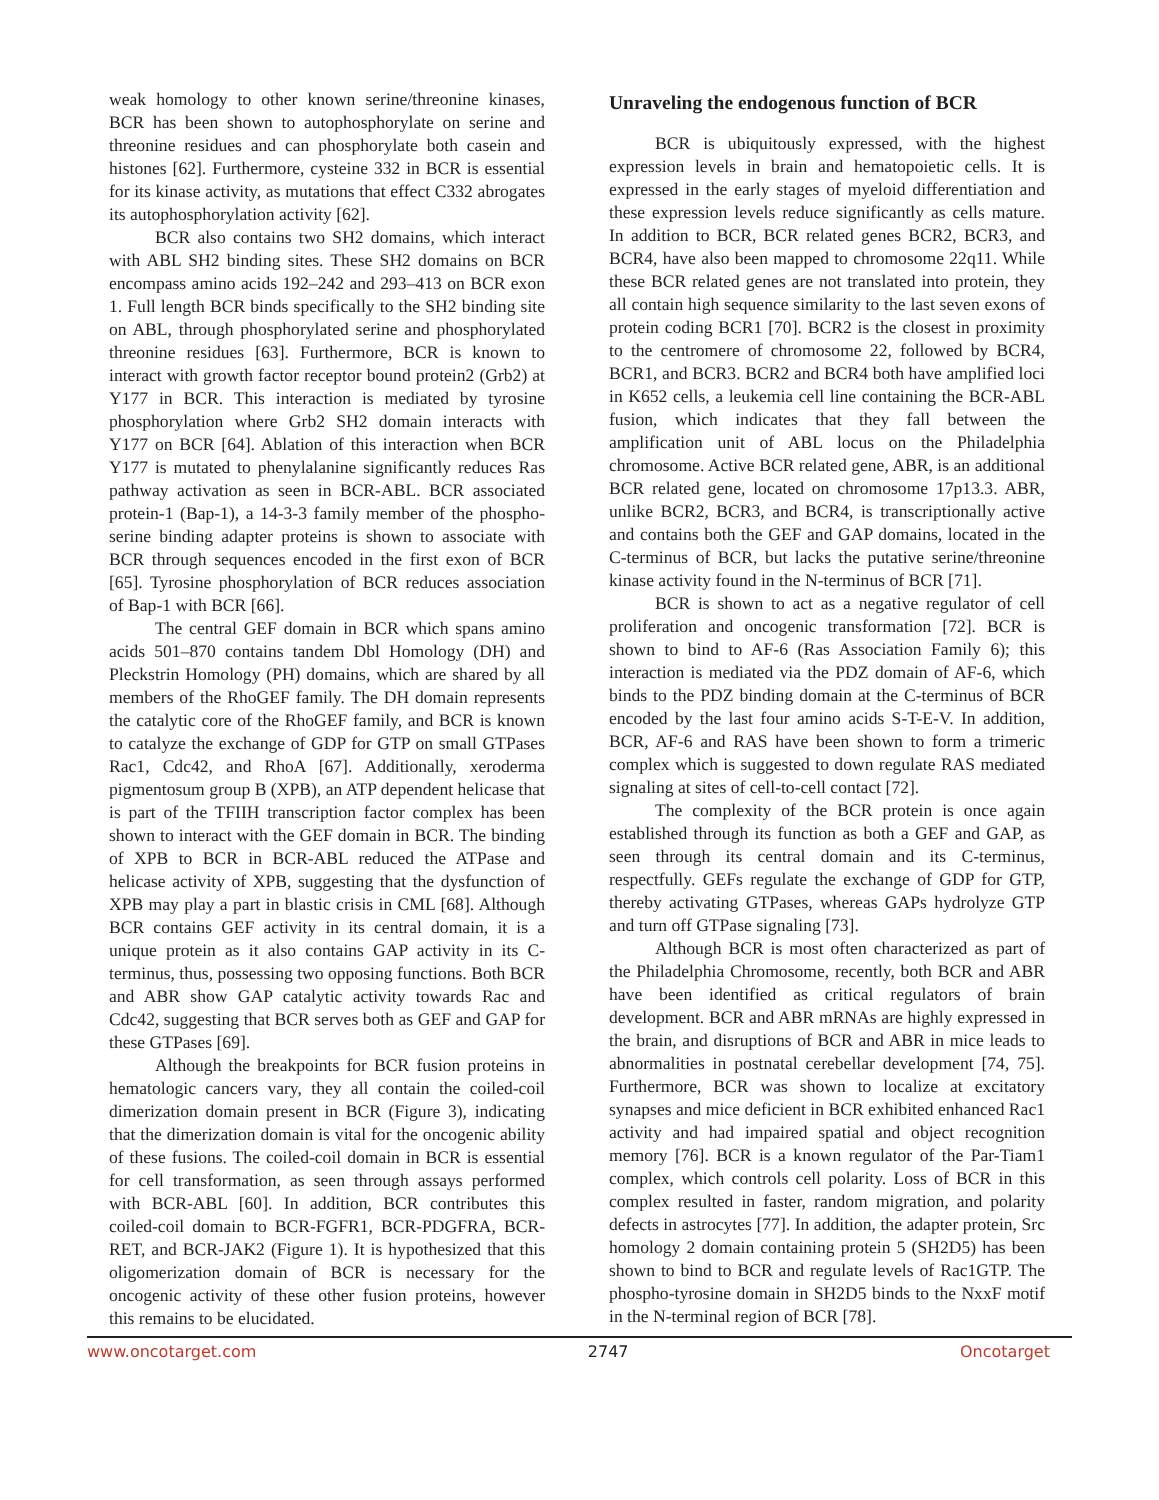weak homology to other known serine/threonine kinases, BCR has been shown to autophosphorylate on serine and threonine residues and can phosphorylate both casein and histones [62]. Furthermore, cysteine 332 in BCR is essential for its kinase activity, as mutations that effect C332 abrogates its autophosphorylation activity [62].
BCR also contains two SH2 domains, which interact with ABL SH2 binding sites. These SH2 domains on BCR encompass amino acids 192–242 and 293–413 on BCR exon 1. Full length BCR binds specifically to the SH2 binding site on ABL, through phosphorylated serine and phosphorylated threonine residues [63]. Furthermore, BCR is known to interact with growth factor receptor bound protein2 (Grb2) at Y177 in BCR. This interaction is mediated by tyrosine phosphorylation where Grb2 SH2 domain interacts with Y177 on BCR [64]. Ablation of this interaction when BCR Y177 is mutated to phenylalanine significantly reduces Ras pathway activation as seen in BCR-ABL. BCR associated protein-1 (Bap-1), a 14-3-3 family member of the phospho-serine binding adapter proteins is shown to associate with BCR through sequences encoded in the first exon of BCR [65]. Tyrosine phosphorylation of BCR reduces association of Bap-1 with BCR [66].
The central GEF domain in BCR which spans amino acids 501–870 contains tandem Dbl Homology (DH) and Pleckstrin Homology (PH) domains, which are shared by all members of the RhoGEF family. The DH domain represents the catalytic core of the RhoGEF family, and BCR is known to catalyze the exchange of GDP for GTP on small GTPases Rac1, Cdc42, and RhoA [67]. Additionally, xeroderma pigmentosum group B (XPB), an ATP dependent helicase that is part of the TFIIH transcription factor complex has been shown to interact with the GEF domain in BCR. The binding of XPB to BCR in BCR-ABL reduced the ATPase and helicase activity of XPB, suggesting that the dysfunction of XPB may play a part in blastic crisis in CML [68]. Although BCR contains GEF activity in its central domain, it is a unique protein as it also contains GAP activity in its C-terminus, thus, possessing two opposing functions. Both BCR and ABR show GAP catalytic activity towards Rac and Cdc42, suggesting that BCR serves both as GEF and GAP for these GTPases [69].
Although the breakpoints for BCR fusion proteins in hematologic cancers vary, they all contain the coiled-coil dimerization domain present in BCR (Figure 3), indicating that the dimerization domain is vital for the oncogenic ability of these fusions. The coiled-coil domain in BCR is essential for cell transformation, as seen through assays performed with BCR-ABL [60]. In addition, BCR contributes this coiled-coil domain to BCR-FGFR1, BCR-PDGFRA, BCR-RET, and BCR-JAK2 (Figure 1). It is hypothesized that this oligomerization domain of BCR is necessary for the oncogenic activity of these other fusion proteins, however this remains to be elucidated.
Unraveling the endogenous function of BCR
BCR is ubiquitously expressed, with the highest expression levels in brain and hematopoietic cells. It is expressed in the early stages of myeloid differentiation and these expression levels reduce significantly as cells mature. In addition to BCR, BCR related genes BCR2, BCR3, and BCR4, have also been mapped to chromosome 22q11. While these BCR related genes are not translated into protein, they all contain high sequence similarity to the last seven exons of protein coding BCR1 [70]. BCR2 is the closest in proximity to the centromere of chromosome 22, followed by BCR4, BCR1, and BCR3. BCR2 and BCR4 both have amplified loci in K652 cells, a leukemia cell line containing the BCR-ABL fusion, which indicates that they fall between the amplification unit of ABL locus on the Philadelphia chromosome. Active BCR related gene, ABR, is an additional BCR related gene, located on chromosome 17p13.3. ABR, unlike BCR2, BCR3, and BCR4, is transcriptionally active and contains both the GEF and GAP domains, located in the C-terminus of BCR, but lacks the putative serine/threonine kinase activity found in the N-terminus of BCR [71].
BCR is shown to act as a negative regulator of cell proliferation and oncogenic transformation [72]. BCR is shown to bind to AF-6 (Ras Association Family 6); this interaction is mediated via the PDZ domain of AF-6, which binds to the PDZ binding domain at the C-terminus of BCR encoded by the last four amino acids S-T-E-V. In addition, BCR, AF-6 and RAS have been shown to form a trimeric complex which is suggested to down regulate RAS mediated signaling at sites of cell-to-cell contact [72].
The complexity of the BCR protein is once again established through its function as both a GEF and GAP, as seen through its central domain and its C-terminus, respectfully. GEFs regulate the exchange of GDP for GTP, thereby activating GTPases, whereas GAPs hydrolyze GTP and turn off GTPase signaling [73].
Although BCR is most often characterized as part of the Philadelphia Chromosome, recently, both BCR and ABR have been identified as critical regulators of brain development. BCR and ABR mRNAs are highly expressed in the brain, and disruptions of BCR and ABR in mice leads to abnormalities in postnatal cerebellar development [74, 75]. Furthermore, BCR was shown to localize at excitatory synapses and mice deficient in BCR exhibited enhanced Rac1 activity and had impaired spatial and object recognition memory [76]. BCR is a known regulator of the Par-Tiam1 complex, which controls cell polarity. Loss of BCR in this complex resulted in faster, random migration, and polarity defects in astrocytes [77]. In addition, the adapter protein, Src homology 2 domain containing protein 5 (SH2D5) has been shown to bind to BCR and regulate levels of Rac1GTP. The phospho-tyrosine domain in SH2D5 binds to the NxxF motif in the N-terminal region of BCR [78].
www.oncotarget.com 2747 Oncotarget